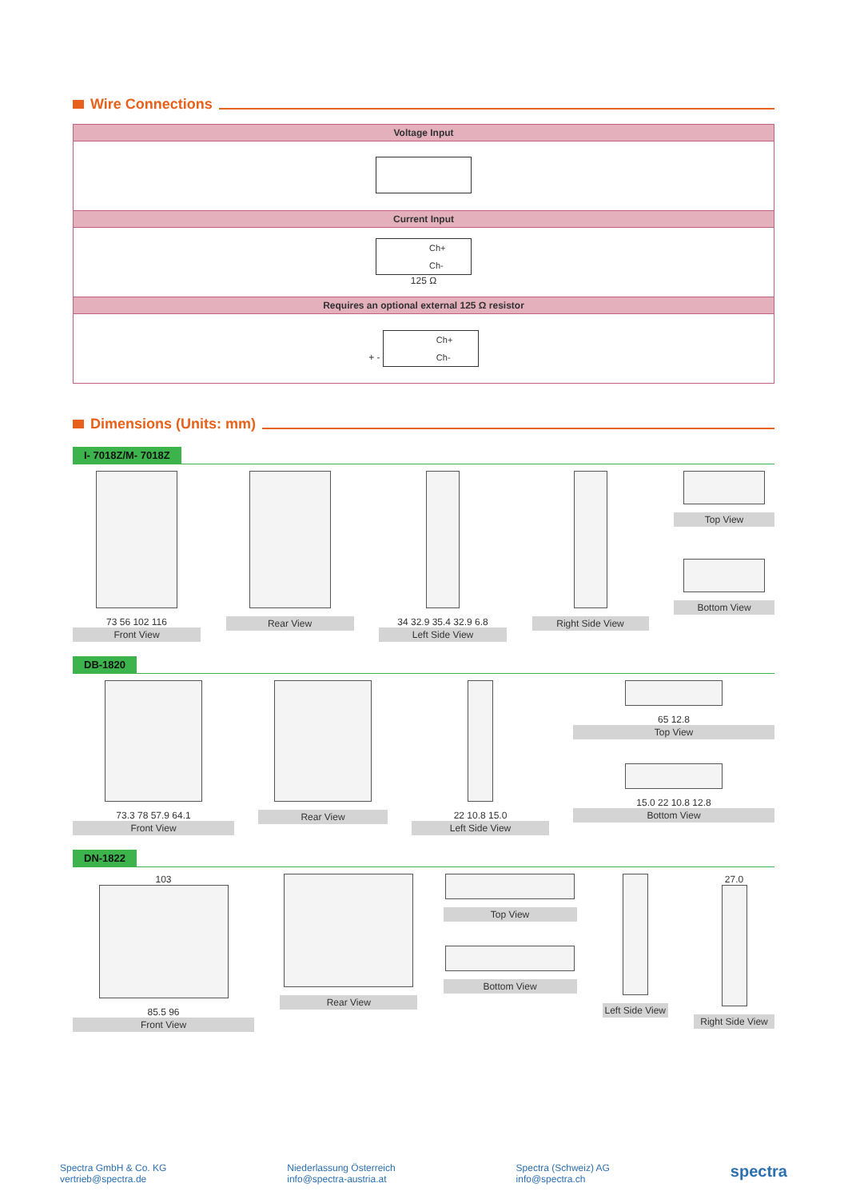Wire Connections
| Voltage Input |
| --- |
| Current Input |
| Ch+ Ch- 125 Ω |
| Requires an optional external 125 Ω resistor |
| + - Ch+ Ch- |
Dimensions (Units: mm)
I- 7018Z/M- 7018Z
73 56 102 116
Front View
Rear View 34 32.9 35.4 32.9 6.8
Left Side View
Right Side View Top View
Bottom View
DB-1820
73.3 78 57.9 64.1
Front View
Rear View 22 10.8 15.0
Left Side View
65 12.8
Top View
15.0 22 10.8 12.8
Bottom View
DN-1822
103
85.5 96
Front View
Rear View Top View
Bottom View
Left Side View
27.0
Right Side View
Spectra GmbH & Co. KG
vertrieb@spectra.de
Niederlassung Österreich
info@spectra-austria.at
Spectra (Schweiz) AG
info@spectra.ch
spectra